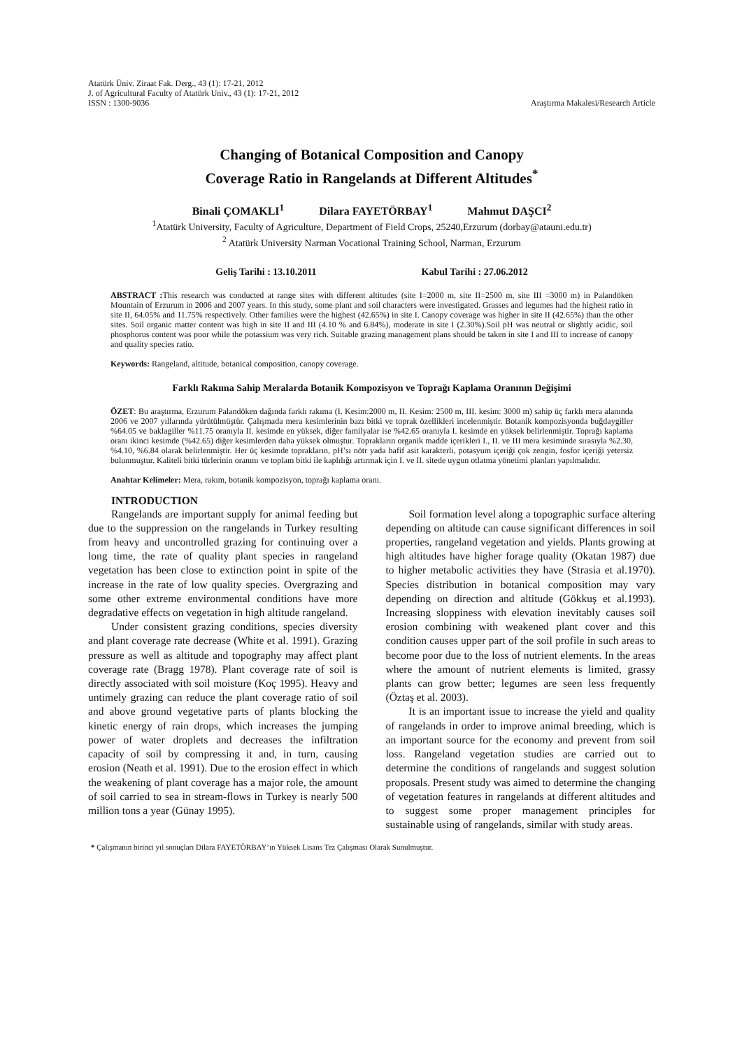Atatürk Üniv. Ziraat Fak. Derg., 43 (1): 17-21, 2012
J. of Agricultural Faculty of Atatürk Univ., 43 (1): 17-21, 2012
ISSN : 1300-9036
Araştırma Makalesi/Research Article
Changing of Botanical Composition and Canopy
Coverage Ratio in Rangelands at Different Altitudes<sup>*</sup>
Binali ÇOMAKLI<sup>1</sup> Dilara FAYETÖRBAY<sup>1</sup> Mahmut DAŞCI<sup>2</sup>
<sup>1</sup> Atatürk University, Faculty of Agriculture, Department of Field Crops, 25240,Erzurum (dorbay@atauni.edu.tr)
<sup>2</sup> Atatürk University Narman Vocational Training School, Narman, Erzurum
Geliş Tarihi : 13.10.2011 Kabul Tarihi : 27.06.2012
ABSTRACT : This research was conducted at range sites with different altitudes (site I=2000 m, site II=2500 m, site III =3000 m) in Palandöken Mountain of Erzurum in 2006 and 2007 years. In this study, some plant and soil characters were investigated. Grasses and legumes had the highest ratio in site II, 64.05% and 11.75% respectively. Other families were the highest (42.65%) in site I. Canopy coverage was higher in site II (42.65%) than the other sites. Soil organic matter content was high in site II and III (4.10 % and 6.84%), moderate in site I (2.30%).Soil pH was neutral or slightly acidic, soil phosphorus content was poor while the potassium was very rich. Suitable grazing management plans should be taken in site I and III to increase of canopy and quality species ratio.
Keywords: Rangeland, altitude, botanical composition, canopy coverage.
Farklı Rakıma Sahip Meralarda Botanik Kompozisyon ve Toprağı Kaplama Oranının Değişimi
ÖZET: Bu araştırma, Erzurum Palandöken dağında farklı rakıma (I. Kesim:2000 m, II. Kesim: 2500 m, III. kesim: 3000 m) sahip üç farklı mera alanında 2006 ve 2007 yıllarında yürütülmüştür. Çalışmada mera kesimlerinin bazı bitki ve toprak özellikleri incelenmiştir. Botanik kompozisyonda buğdaygiller %64.05 ve baklagiller %11.75 oranıyla II. kesimde en yüksek, diğer familyalar ise %42.65 oranıyla I. kesimde en yüksek belirlenmiştir. Toprağı kaplama oranı ikinci kesimde (%42.65) diğer kesimlerden daha yüksek olmuştur. Toprakların organik madde içerikleri I., II. ve III mera kesiminde sırasıyla %2.30, %4.10, %6.84 olarak belirlenmiştir. Her üç kesimde toprakların, pH’sı nötr yada hafif asit karakterli, potasyum içeriği çok zengin, fosfor içeriği yetersiz bulunmuştur. Kaliteli bitki türlerinin oranını ve toplam bitki ile kaplılığı artırmak için I. ve II. sitede uygun otlatma yönetimi planları yapılmalıdır.
Anahtar Kelimeler: Mera, rakım, botanik kompozisyon, toprağı kaplama oranı.
INTRODUCTION
Rangelands are important supply for animal feeding but due to the suppression on the rangelands in Turkey resulting from heavy and uncontrolled grazing for continuing over a long time, the rate of quality plant species in rangeland vegetation has been close to extinction point in spite of the increase in the rate of low quality species. Overgrazing and some other extreme environmental conditions have more degradative effects on vegetation in high altitude rangeland.
Under consistent grazing conditions, species diversity and plant coverage rate decrease (White et al. 1991). Grazing pressure as well as altitude and topography may affect plant coverage rate (Bragg 1978). Plant coverage rate of soil is directly associated with soil moisture (Koç 1995). Heavy and untimely grazing can reduce the plant coverage ratio of soil and above ground vegetative parts of plants blocking the kinetic energy of rain drops, which increases the jumping power of water droplets and decreases the infiltration capacity of soil by compressing it and, in turn, causing erosion (Neath et al. 1991). Due to the erosion effect in which the weakening of plant coverage has a major role, the amount of soil carried to sea in stream-flows in Turkey is nearly 500 million tons a year (Günay 1995).
Soil formation level along a topographic surface altering depending on altitude can cause significant differences in soil properties, rangeland vegetation and yields. Plants growing at high altitudes have higher forage quality (Okatan 1987) due to higher metabolic activities they have (Strasia et al.1970). Species distribution in botanical composition may vary depending on direction and altitude (Gökkuş et al.1993). Increasing sloppiness with elevation inevitably causes soil erosion combining with weakened plant cover and this condition causes upper part of the soil profile in such areas to become poor due to the loss of nutrient elements. In the areas where the amount of nutrient elements is limited, grassy plants can grow better; legumes are seen less frequently (Öztaş et al. 2003).
It is an important issue to increase the yield and quality of rangelands in order to improve animal breeding, which is an important source for the economy and prevent from soil loss. Rangeland vegetation studies are carried out to determine the conditions of rangelands and suggest solution proposals. Present study was aimed to determine the changing of vegetation features in rangelands at different altitudes and to suggest some proper management principles for sustainable using of rangelands, similar with study areas.
* Çalışmanın birinci yıl sonuçları Dilara FAYETÖRBAY’ın Yüksek Lisans Tez Çalışması Olarak Sunulmuştur.